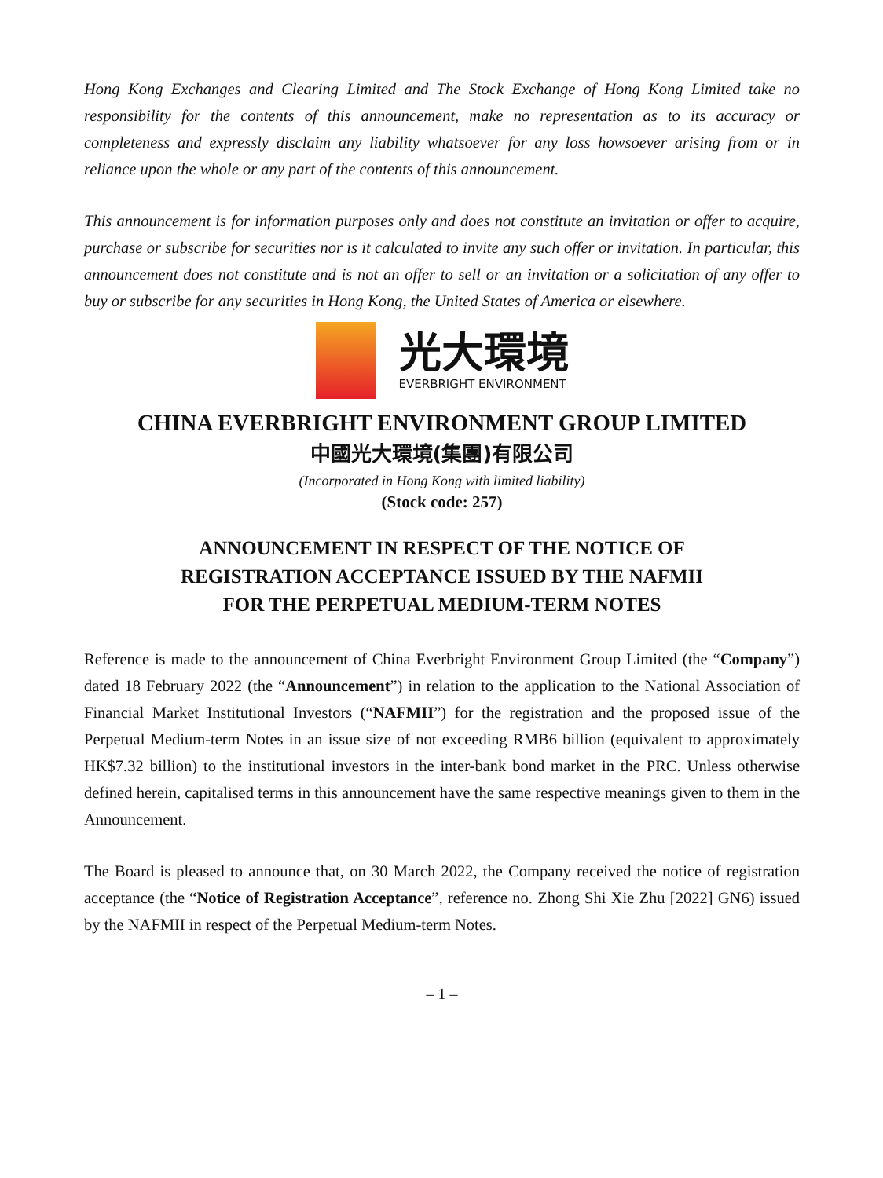Hong Kong Exchanges and Clearing Limited and The Stock Exchange of Hong Kong Limited take no responsibility for the contents of this announcement, make no representation as to its accuracy or completeness and expressly disclaim any liability whatsoever for any loss howsoever arising from or in reliance upon the whole or any part of the contents of this announcement.
This announcement is for information purposes only and does not constitute an invitation or offer to acquire, purchase or subscribe for securities nor is it calculated to invite any such offer or invitation. In particular, this announcement does not constitute and is not an offer to sell or an invitation or a solicitation of any offer to buy or subscribe for any securities in Hong Kong, the United States of America or elsewhere.
光大環境
EVERBRIGHT ENVIRONMENT
CHINA EVERBRIGHT ENVIRONMENT GROUP LIMITED
中國光大環境(集團)有限公司
(Incorporated in Hong Kong with limited liability)
(Stock code: 257)
ANNOUNCEMENT IN RESPECT OF THE NOTICE OF
REGISTRATION ACCEPTANCE ISSUED BY THE NAFMII
FOR THE PERPETUAL MEDIUM-TERM NOTES
Reference is made to the announcement of China Everbright Environment Group Limited (the “Company”) dated 18 February 2022 (the “Announcement”) in relation to the application to the National Association of Financial Market Institutional Investors (“NAFMII”) for the registration and the proposed issue of the Perpetual Medium-term Notes in an issue size of not exceeding RMB6 billion (equivalent to approximately HK$7.32 billion) to the institutional investors in the inter-bank bond market in the PRC. Unless otherwise defined herein, capitalised terms in this announcement have the same respective meanings given to them in the Announcement.
The Board is pleased to announce that, on 30 March 2022, the Company received the notice of registration acceptance (the “Notice of Registration Acceptance”, reference no. Zhong Shi Xie Zhu [2022] GN6) issued by the NAFMII in respect of the Perpetual Medium-term Notes.
– 1 –